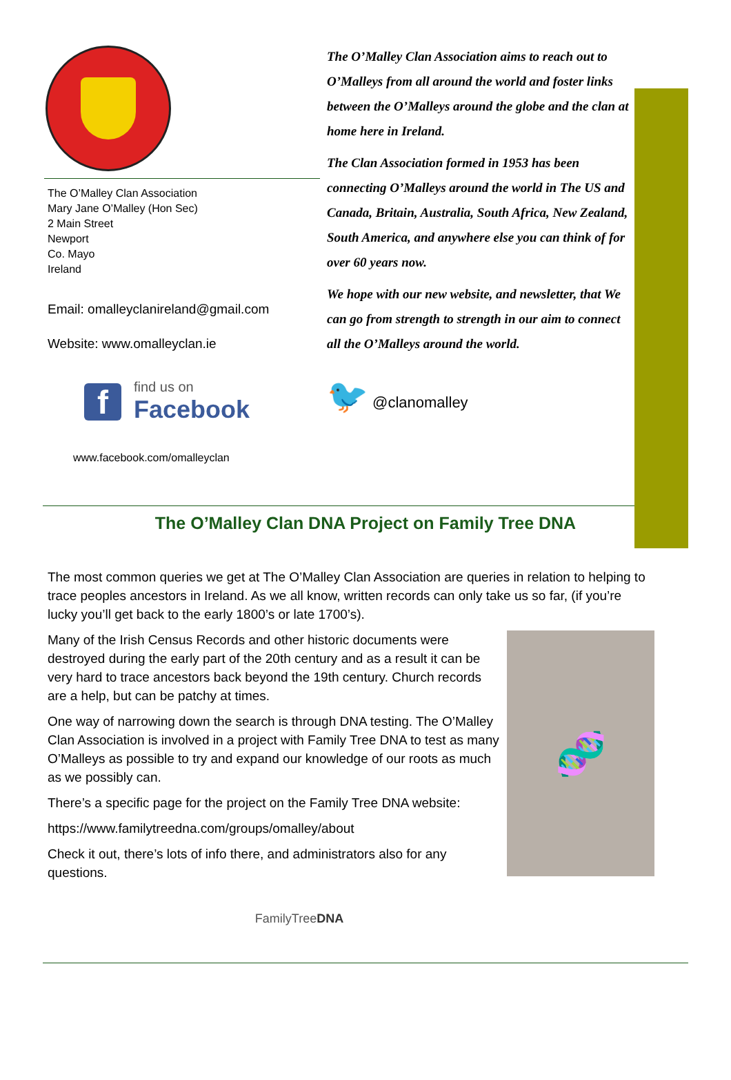The O’Malley Clan Association
Mary Jane O’Malley (Hon Sec)
2 Main Street
Newport
Co. Mayo
Ireland
Email: omalleyclanireland@gmail.com
Website: www.omalleyclan.ie
f
find us on
Facebook
www.facebook.com/omalleyclan
The O’Malley Clan Association aims to reach out to O’Malleys from all around the world and foster links between the O’Malleys around the globe and the clan at home here in Ireland.
The Clan Association formed in 1953 has been connecting O’Malleys around the world in The US and Canada, Britain, Australia, South Africa, New Zealand, South America, and anywhere else you can think of for over 60 years now.
We hope with our new website, and newsletter, that We can go from strength to strength in our aim to connect all the O’Malleys around the world.
🐦 @clanomalley
The O’Malley Clan DNA Project on Family Tree DNA
The most common queries we get at The O’Malley Clan Association are queries in relation to helping to trace peoples ancestors in Ireland. As we all know, written records can only take us so far, (if you’re lucky you’ll get back to the early 1800’s or late 1700’s).
🧬
Many of the Irish Census Records and other historic documents were destroyed during the early part of the 20th century and as a result it can be very hard to trace ancestors back beyond the 19th century. Church records are a help, but can be patchy at times.
One way of narrowing down the search is through DNA testing. The O’Malley Clan Association is involved in a project with Family Tree DNA to test as many O’Malleys as possible to try and expand our knowledge of our roots as much as we possibly can.
There’s a specific page for the project on the Family Tree DNA website:
https://www.familytreedna.com/groups/omalley/about
Check it out, there’s lots of info there, and administrators also for any questions.
FamilyTreeDNA